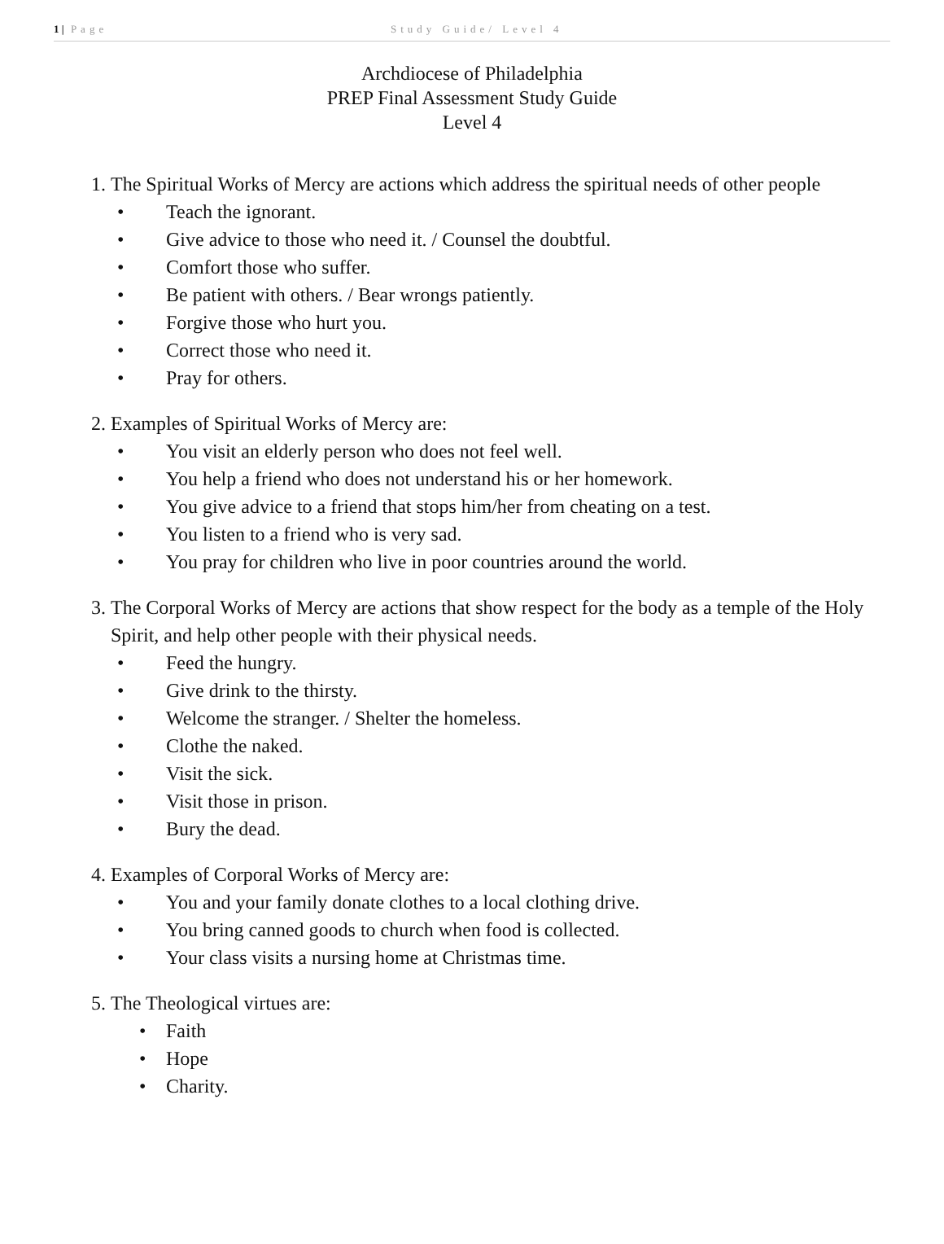1 | Page Study Guide/ Level 4
Archdiocese of Philadelphia
PREP Final Assessment Study Guide
Level 4
1. The Spiritual Works of Mercy are actions which address the spiritual needs of other people
• Teach the ignorant.
• Give advice to those who need it. / Counsel the doubtful.
• Comfort those who suffer.
• Be patient with others. / Bear wrongs patiently.
• Forgive those who hurt you.
• Correct those who need it.
• Pray for others.
2. Examples of Spiritual Works of Mercy are:
• You visit an elderly person who does not feel well.
• You help a friend who does not understand his or her homework.
• You give advice to a friend that stops him/her from cheating on a test.
• You listen to a friend who is very sad.
• You pray for children who live in poor countries around the world.
3. The Corporal Works of Mercy are actions that show respect for the body as a temple of the Holy Spirit, and help other people with their physical needs.
• Feed the hungry.
• Give drink to the thirsty.
• Welcome the stranger. / Shelter the homeless.
• Clothe the naked.
• Visit the sick.
• Visit those in prison.
• Bury the dead.
4. Examples of Corporal Works of Mercy are:
• You and your family donate clothes to a local clothing drive.
• You bring canned goods to church when food is collected.
• Your class visits a nursing home at Christmas time.
5. The Theological virtues are:
• Faith
• Hope
• Charity.